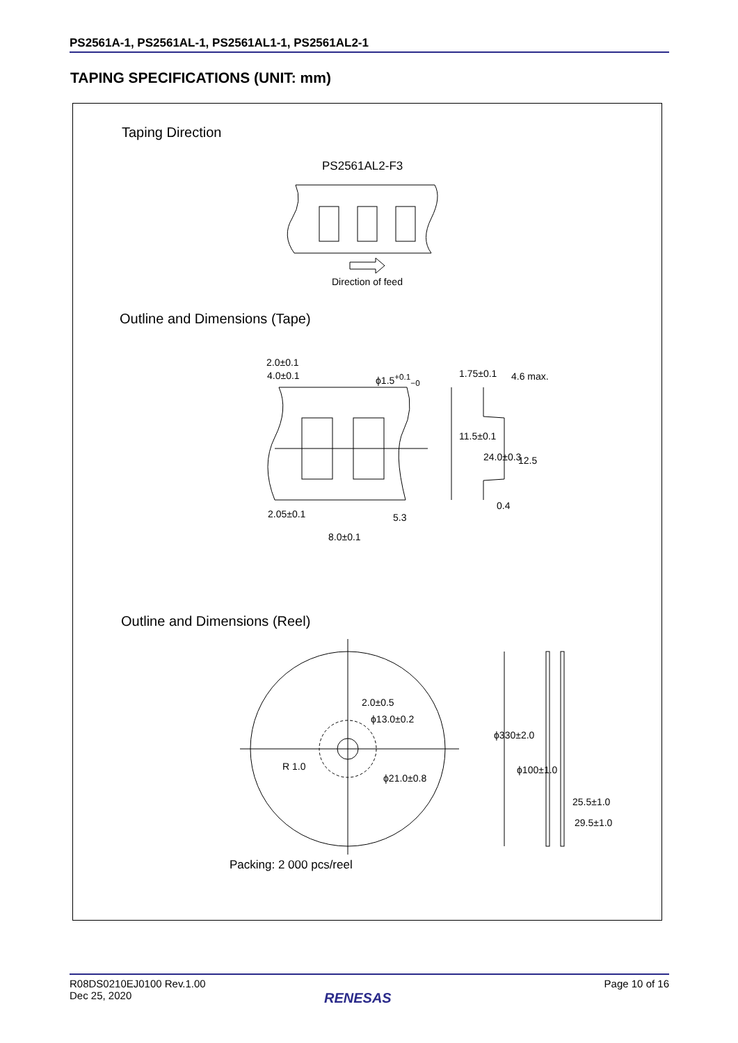PS2561A-1, PS2561AL-1, PS2561AL1-1, PS2561AL2-1
TAPING SPECIFICATIONS (UNIT: mm)
Taping Direction
PS2561AL2-F3
Direction of feed
Outline and Dimensions (Tape)
2.0±0.1
4.0±0.1 ϕ1.5<sup>+0.1</sup><sub>−0</sub> 1.75±0.1 4.6 max.
11.5±0.1
24.0±0.3 12.5
0.4
2.05±0.1 5.3
8.0±0.1
Outline and Dimensions (Reel)
2.0±0.5
ϕ13.0±0.2
R 1.0
ϕ21.0±0.8
ϕ330±2.0
ϕ100±1.0
25.5±1.0
29.5±1.0
Packing: 2 000 pcs/reel
R08DS0210EJ0100 Rev.1.00
Dec 25, 2020
Page 10 of 16
RENESAS